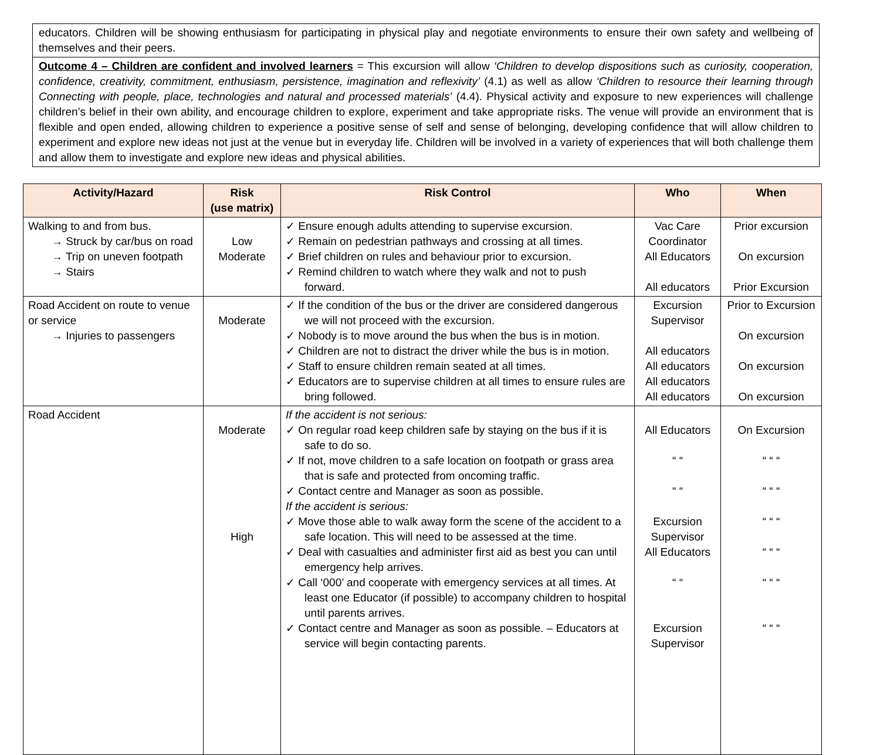educators. Children will be showing enthusiasm for participating in physical play and negotiate environments to ensure their own safety and wellbeing of themselves and their peers.
Outcome 4 – Children are confident and involved learners = This excursion will allow ‘Children to develop dispositions such as curiosity, cooperation, confidence, creativity, commitment, enthusiasm, persistence, imagination and reflexivity’ (4.1) as well as allow ‘Children to resource their learning through Connecting with people, place, technologies and natural and processed materials’ (4.4). Physical activity and exposure to new experiences will challenge children’s belief in their own ability, and encourage children to explore, experiment and take appropriate risks. The venue will provide an environment that is flexible and open ended, allowing children to experience a positive sense of self and sense of belonging, developing confidence that will allow children to experiment and explore new ideas not just at the venue but in everyday life. Children will be involved in a variety of experiences that will both challenge them and allow them to investigate and explore new ideas and physical abilities.
| Activity/Hazard | Risk (use matrix) | Risk Control | Who | When |
| --- | --- | --- | --- | --- |
| Walking to and from bus. → Struck by car/bus on road → Trip on uneven footpath → Stairs | Low Moderate | ✓ Ensure enough adults attending to supervise excursion. ✓ Remain on pedestrian pathways and crossing at all times. ✓ Brief children on rules and behaviour prior to excursion. ✓ Remind children to watch where they walk and not to push forward. | Vac Care Coordinator All Educators All educators | Prior excursion On excursion Prior Excursion |
| Road Accident on route to venue or service → Injuries to passengers | Moderate | ✓ If the condition of the bus or the driver are considered dangerous we will not proceed with the excursion. ✓ Nobody is to move around the bus when the bus is in motion. ✓ Children are not to distract the driver while the bus is in motion. ✓ Staff to ensure children remain seated at all times. ✓ Educators are to supervise children at all times to ensure rules are bring followed. | Excursion Supervisor All educators All educators All educators All educators | Prior to Excursion On excursion On excursion On excursion |
| Road Accident | Moderate High | If the accident is not serious: ✓ On regular road keep children safe by staying on the bus if it is safe to do so. ✓ If not, move children to a safe location on footpath or grass area that is safe and protected from oncoming traffic. ✓ Contact centre and Manager as soon as possible. If the accident is serious: ✓ Move those able to walk away form the scene of the accident to a safe location. This will need to be assessed at the time. ✓ Deal with casualties and administer first aid as best you can until emergency help arrives. ✓ Call ‘000’ and cooperate with emergency services at all times. At least one Educator (if possible) to accompany children to hospital until parents arrives. ✓ Contact centre and Manager as soon as possible. – Educators at service will begin contacting parents. | All Educators “ “ “ “ Excursion Supervisor All Educators “ “ Excursion Supervisor | On Excursion “ “ “ “ “ “ “ “ “ “ “ “ “ “ “ “ “ “ |